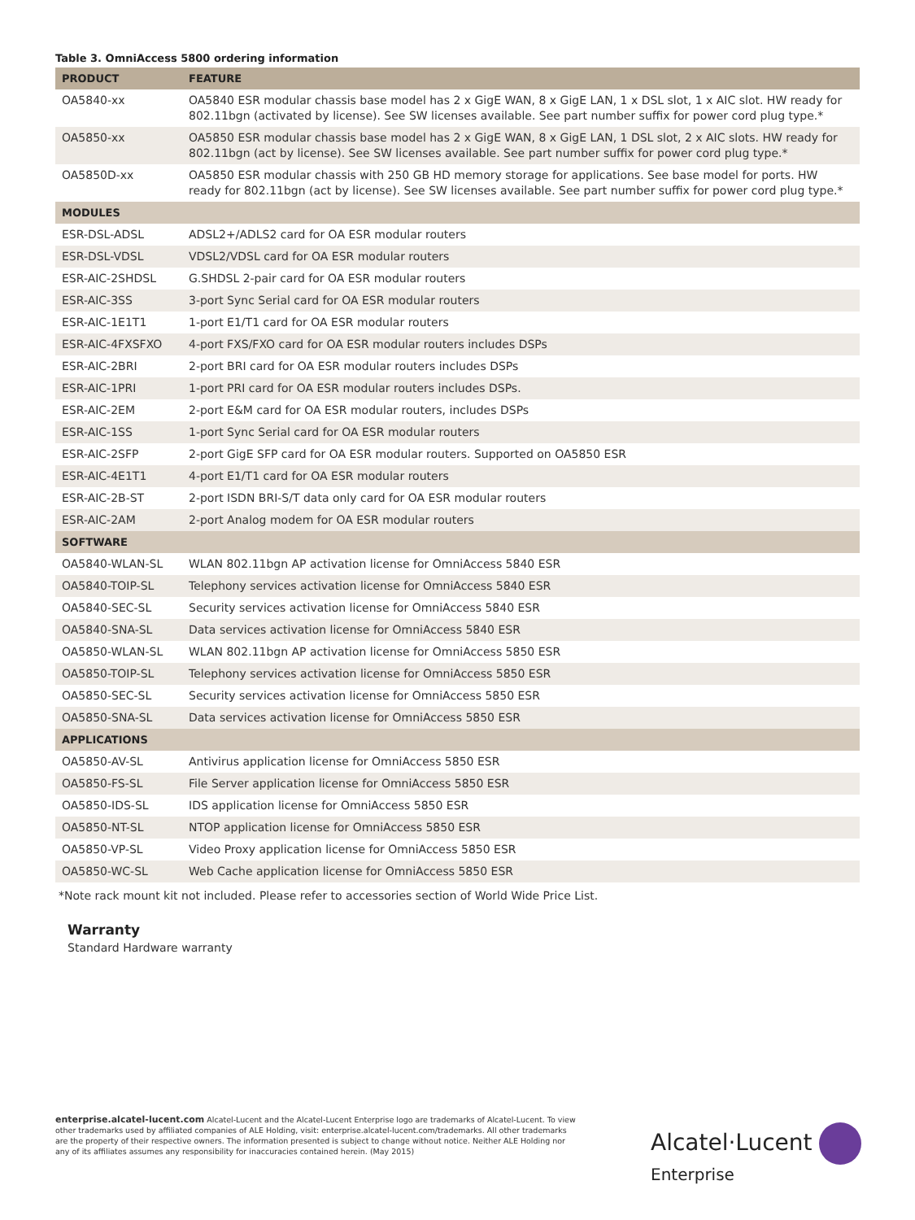Table 3. OmniAccess 5800 ordering information
| PRODUCT | FEATURE |
| --- | --- |
| OA5840-xx | OA5840 ESR modular chassis base model has 2 x GigE WAN, 8 x GigE LAN, 1 x DSL slot, 1 x AIC slot. HW ready for 802.11bgn (activated by license). See SW licenses available. See part number suffix for power cord plug type.* |
| OA5850-xx | OA5850 ESR modular chassis base model has 2 x GigE WAN, 8 x GigE LAN, 1 DSL slot, 2 x AIC slots. HW ready for 802.11bgn (act by license). See SW licenses available. See part number suffix for power cord plug type.* |
| OA5850D-xx | OA5850 ESR modular chassis with 250 GB HD memory storage for applications. See base model for ports. HW ready for 802.11bgn (act by license). See SW licenses available. See part number suffix for power cord plug type.* |
| MODULES | |
| ESR-DSL-ADSL | ADSL2+/ADLS2 card for OA ESR modular routers |
| ESR-DSL-VDSL | VDSL2/VDSL card for OA ESR modular routers |
| ESR-AIC-2SHDSL | G.SHDSL 2-pair card for OA ESR modular routers |
| ESR-AIC-3SS | 3-port Sync Serial card for OA ESR modular routers |
| ESR-AIC-1E1T1 | 1-port E1/T1 card for OA ESR modular routers |
| ESR-AIC-4FXSFXO | 4-port FXS/FXO card for OA ESR modular routers includes DSPs |
| ESR-AIC-2BRI | 2-port BRI card for OA ESR modular routers includes DSPs |
| ESR-AIC-1PRI | 1-port PRI card for OA ESR modular routers includes DSPs. |
| ESR-AIC-2EM | 2-port E&M card for OA ESR modular routers, includes DSPs |
| ESR-AIC-1SS | 1-port Sync Serial card for OA ESR modular routers |
| ESR-AIC-2SFP | 2-port GigE SFP card for OA ESR modular routers. Supported on OA5850 ESR |
| ESR-AIC-4E1T1 | 4-port E1/T1 card for OA ESR modular routers |
| ESR-AIC-2B-ST | 2-port ISDN BRI-S/T data only card for OA ESR modular routers |
| ESR-AIC-2AM | 2-port Analog modem for OA ESR modular routers |
| SOFTWARE | |
| OA5840-WLAN-SL | WLAN 802.11bgn AP activation license for OmniAccess 5840 ESR |
| OA5840-TOIP-SL | Telephony services activation license for OmniAccess 5840 ESR |
| OA5840-SEC-SL | Security services activation license for OmniAccess 5840 ESR |
| OA5840-SNA-SL | Data services activation license for OmniAccess 5840 ESR |
| OA5850-WLAN-SL | WLAN 802.11bgn AP activation license for OmniAccess 5850 ESR |
| OA5850-TOIP-SL | Telephony services activation license for OmniAccess 5850 ESR |
| OA5850-SEC-SL | Security services activation license for OmniAccess 5850 ESR |
| OA5850-SNA-SL | Data services activation license for OmniAccess 5850 ESR |
| APPLICATIONS | |
| OA5850-AV-SL | Antivirus application license for OmniAccess 5850 ESR |
| OA5850-FS-SL | File Server application license for OmniAccess 5850 ESR |
| OA5850-IDS-SL | IDS application license for OmniAccess 5850 ESR |
| OA5850-NT-SL | NTOP application license for OmniAccess 5850 ESR |
| OA5850-VP-SL | Video Proxy application license for OmniAccess 5850 ESR |
| OA5850-WC-SL | Web Cache application license for OmniAccess 5850 ESR |
*Note rack mount kit not included. Please refer to accessories section of World Wide Price List.
Warranty
Standard Hardware warranty
enterprise.alcatel-lucent.com Alcatel-Lucent and the Alcatel-Lucent Enterprise logo are trademarks of Alcatel-Lucent. To view other trademarks used by affiliated companies of ALE Holding, visit: enterprise.alcatel-lucent.com/trademarks. All other trademarks are the property of their respective owners. The information presented is subject to change without notice. Neither ALE Holding nor any of its affiliates assumes any responsibility for inaccuracies contained herein. (May 2015)
Alcatel·Lucent
Enterprise